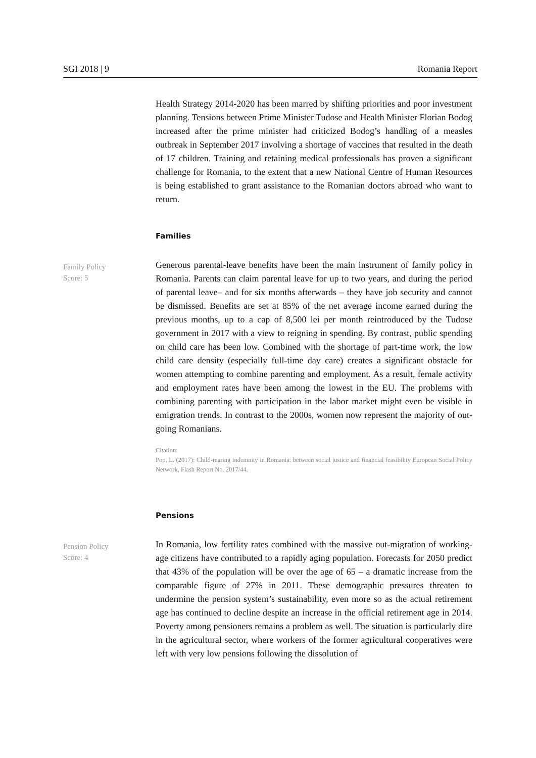SGI 2018 | 9 Romania Report
Health Strategy 2014-2020 has been marred by shifting priorities and poor investment planning. Tensions between Prime Minister Tudose and Health Minister Florian Bodog increased after the prime minister had criticized Bodog’s handling of a measles outbreak in September 2017 involving a shortage of vaccines that resulted in the death of 17 children. Training and retaining medical professionals has proven a significant challenge for Romania, to the extent that a new National Centre of Human Resources is being established to grant assistance to the Romanian doctors abroad who want to return.
Families
Family Policy
Score: 5
Generous parental-leave benefits have been the main instrument of family policy in Romania. Parents can claim parental leave for up to two years, and during the period of parental leave– and for six months afterwards – they have job security and cannot be dismissed. Benefits are set at 85% of the net average income earned during the previous months, up to a cap of 8,500 lei per month reintroduced by the Tudose government in 2017 with a view to reigning in spending. By contrast, public spending on child care has been low. Combined with the shortage of part-time work, the low child care density (especially full-time day care) creates a significant obstacle for women attempting to combine parenting and employment. As a result, female activity and employment rates have been among the lowest in the EU. The problems with combining parenting with participation in the labor market might even be visible in emigration trends. In contrast to the 2000s, women now represent the majority of out-going Romanians.
Citation:
Pop, L. (2017): Child-rearing indemnity in Romania: between social justice and financial feasibility European Social Policy Network, Flash Report No. 2017/44.
Pensions
Pension Policy
Score: 4
In Romania, low fertility rates combined with the massive out-migration of working-age citizens have contributed to a rapidly aging population. Forecasts for 2050 predict that 43% of the population will be over the age of 65 – a dramatic increase from the comparable figure of 27% in 2011. These demographic pressures threaten to undermine the pension system’s sustainability, even more so as the actual retirement age has continued to decline despite an increase in the official retirement age in 2014. Poverty among pensioners remains a problem as well. The situation is particularly dire in the agricultural sector, where workers of the former agricultural cooperatives were left with very low pensions following the dissolution of